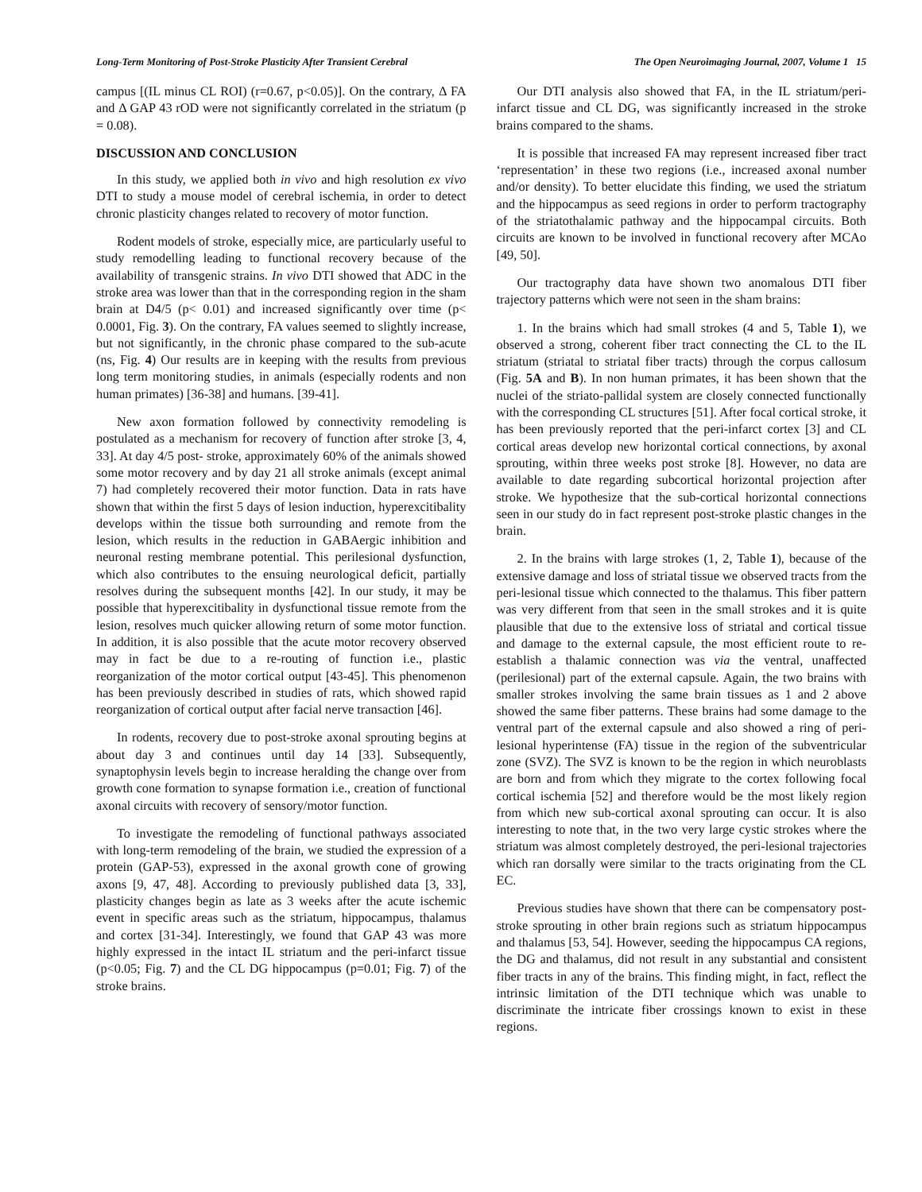Long-Term Monitoring of Post-Stroke Plasticity After Transient Cerebral The Open Neuroimaging Journal, 2007, Volume 1 15
campus [(IL minus CL ROI) (r=0.67, p<0.05)]. On the contrary, Δ FA and Δ GAP 43 rOD were not significantly correlated in the striatum (p = 0.08).
DISCUSSION AND CONCLUSION
In this study, we applied both in vivo and high resolution ex vivo DTI to study a mouse model of cerebral ischemia, in order to detect chronic plasticity changes related to recovery of motor function.
Rodent models of stroke, especially mice, are particularly useful to study remodelling leading to functional recovery because of the availability of transgenic strains. In vivo DTI showed that ADC in the stroke area was lower than that in the corresponding region in the sham brain at D4/5 (p< 0.01) and increased significantly over time (p< 0.0001, Fig. 3). On the contrary, FA values seemed to slightly increase, but not significantly, in the chronic phase compared to the sub-acute (ns, Fig. 4) Our results are in keeping with the results from previous long term monitoring studies, in animals (especially rodents and non human primates) [36-38] and humans. [39-41].
New axon formation followed by connectivity remodeling is postulated as a mechanism for recovery of function after stroke [3, 4, 33]. At day 4/5 post- stroke, approximately 60% of the animals showed some motor recovery and by day 21 all stroke animals (except animal 7) had completely recovered their motor function. Data in rats have shown that within the first 5 days of lesion induction, hyperexcitibality develops within the tissue both surrounding and remote from the lesion, which results in the reduction in GABAergic inhibition and neuronal resting membrane potential. This perilesional dysfunction, which also contributes to the ensuing neurological deficit, partially resolves during the subsequent months [42]. In our study, it may be possible that hyperexcitibality in dysfunctional tissue remote from the lesion, resolves much quicker allowing return of some motor function. In addition, it is also possible that the acute motor recovery observed may in fact be due to a re-routing of function i.e., plastic reorganization of the motor cortical output [43-45]. This phenomenon has been previously described in studies of rats, which showed rapid reorganization of cortical output after facial nerve transaction [46].
In rodents, recovery due to post-stroke axonal sprouting begins at about day 3 and continues until day 14 [33]. Subsequently, synaptophysin levels begin to increase heralding the change over from growth cone formation to synapse formation i.e., creation of functional axonal circuits with recovery of sensory/motor function.
To investigate the remodeling of functional pathways associated with long-term remodeling of the brain, we studied the expression of a protein (GAP-53), expressed in the axonal growth cone of growing axons [9, 47, 48]. According to previously published data [3, 33], plasticity changes begin as late as 3 weeks after the acute ischemic event in specific areas such as the striatum, hippocampus, thalamus and cortex [31-34]. Interestingly, we found that GAP 43 was more highly expressed in the intact IL striatum and the peri-infarct tissue (p<0.05; Fig. 7) and the CL DG hippocampus (p=0.01; Fig. 7) of the stroke brains.
Our DTI analysis also showed that FA, in the IL striatum/peri-infarct tissue and CL DG, was significantly increased in the stroke brains compared to the shams.
It is possible that increased FA may represent increased fiber tract ‘representation’ in these two regions (i.e., increased axonal number and/or density). To better elucidate this finding, we used the striatum and the hippocampus as seed regions in order to perform tractography of the striatothalamic pathway and the hippocampal circuits. Both circuits are known to be involved in functional recovery after MCAo [49, 50].
Our tractography data have shown two anomalous DTI fiber trajectory patterns which were not seen in the sham brains:
1. In the brains which had small strokes (4 and 5, Table 1), we observed a strong, coherent fiber tract connecting the CL to the IL striatum (striatal to striatal fiber tracts) through the corpus callosum (Fig. 5A and B). In non human primates, it has been shown that the nuclei of the striato-pallidal system are closely connected functionally with the corresponding CL structures [51]. After focal cortical stroke, it has been previously reported that the peri-infarct cortex [3] and CL cortical areas develop new horizontal cortical connections, by axonal sprouting, within three weeks post stroke [8]. However, no data are available to date regarding subcortical horizontal projection after stroke. We hypothesize that the sub-cortical horizontal connections seen in our study do in fact represent post-stroke plastic changes in the brain.
2. In the brains with large strokes (1, 2, Table 1), because of the extensive damage and loss of striatal tissue we observed tracts from the peri-lesional tissue which connected to the thalamus. This fiber pattern was very different from that seen in the small strokes and it is quite plausible that due to the extensive loss of striatal and cortical tissue and damage to the external capsule, the most efficient route to re-establish a thalamic connection was via the ventral, unaffected (perilesional) part of the external capsule. Again, the two brains with smaller strokes involving the same brain tissues as 1 and 2 above showed the same fiber patterns. These brains had some damage to the ventral part of the external capsule and also showed a ring of peri-lesional hyperintense (FA) tissue in the region of the subventricular zone (SVZ). The SVZ is known to be the region in which neuroblasts are born and from which they migrate to the cortex following focal cortical ischemia [52] and therefore would be the most likely region from which new sub-cortical axonal sprouting can occur. It is also interesting to note that, in the two very large cystic strokes where the striatum was almost completely destroyed, the peri-lesional trajectories which ran dorsally were similar to the tracts originating from the CL EC.
Previous studies have shown that there can be compensatory post-stroke sprouting in other brain regions such as striatum hippocampus and thalamus [53, 54]. However, seeding the hippocampus CA regions, the DG and thalamus, did not result in any substantial and consistent fiber tracts in any of the brains. This finding might, in fact, reflect the intrinsic limitation of the DTI technique which was unable to discriminate the intricate fiber crossings known to exist in these regions.